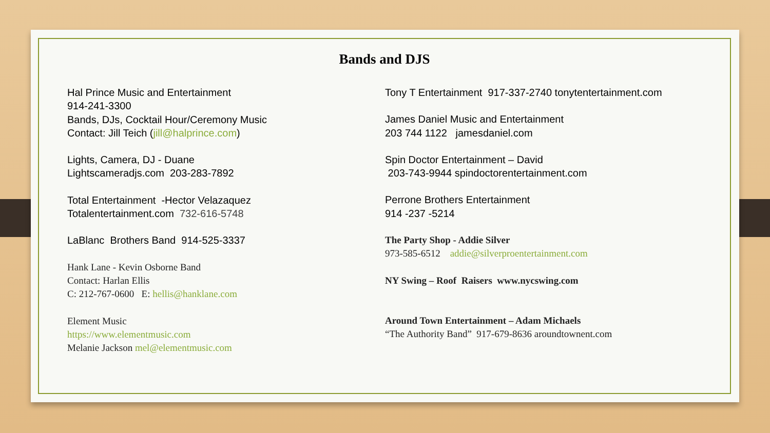Bands and DJS
Hal Prince Music and Entertainment
914-241-3300
Bands, DJs, Cocktail Hour/Ceremony Music
Contact: Jill Teich (jill@halprince.com)
Lights, Camera, DJ - Duane
Lightscameradjs.com 203-283-7892
Total Entertainment -Hector Velazaquez
Totalentertainment.com 732-616-5748
LaBlanc Brothers Band 914-525-3337
Hank Lane - Kevin Osborne Band
Contact: Harlan Ellis
C: 212-767-0600 E: hellis@hanklane.com
Element Music
https://www.elementmusic.com
Melanie Jackson mel@elementmusic.com
Tony T Entertainment 917-337-2740 tonytentertainment.com
James Daniel Music and Entertainment
203 744 1122 jamesdaniel.com
Spin Doctor Entertainment – David
203-743-9944 spindoctorentertainment.com
Perrone Brothers Entertainment
914 -237 -5214
The Party Shop - Addie Silver
973-585-6512 addie@silverproentertainment.com
NY Swing – Roof Raisers www.nycswing.com
Around Town Entertainment – Adam Michaels
“The Authority Band” 917-679-8636 aroundtownent.com